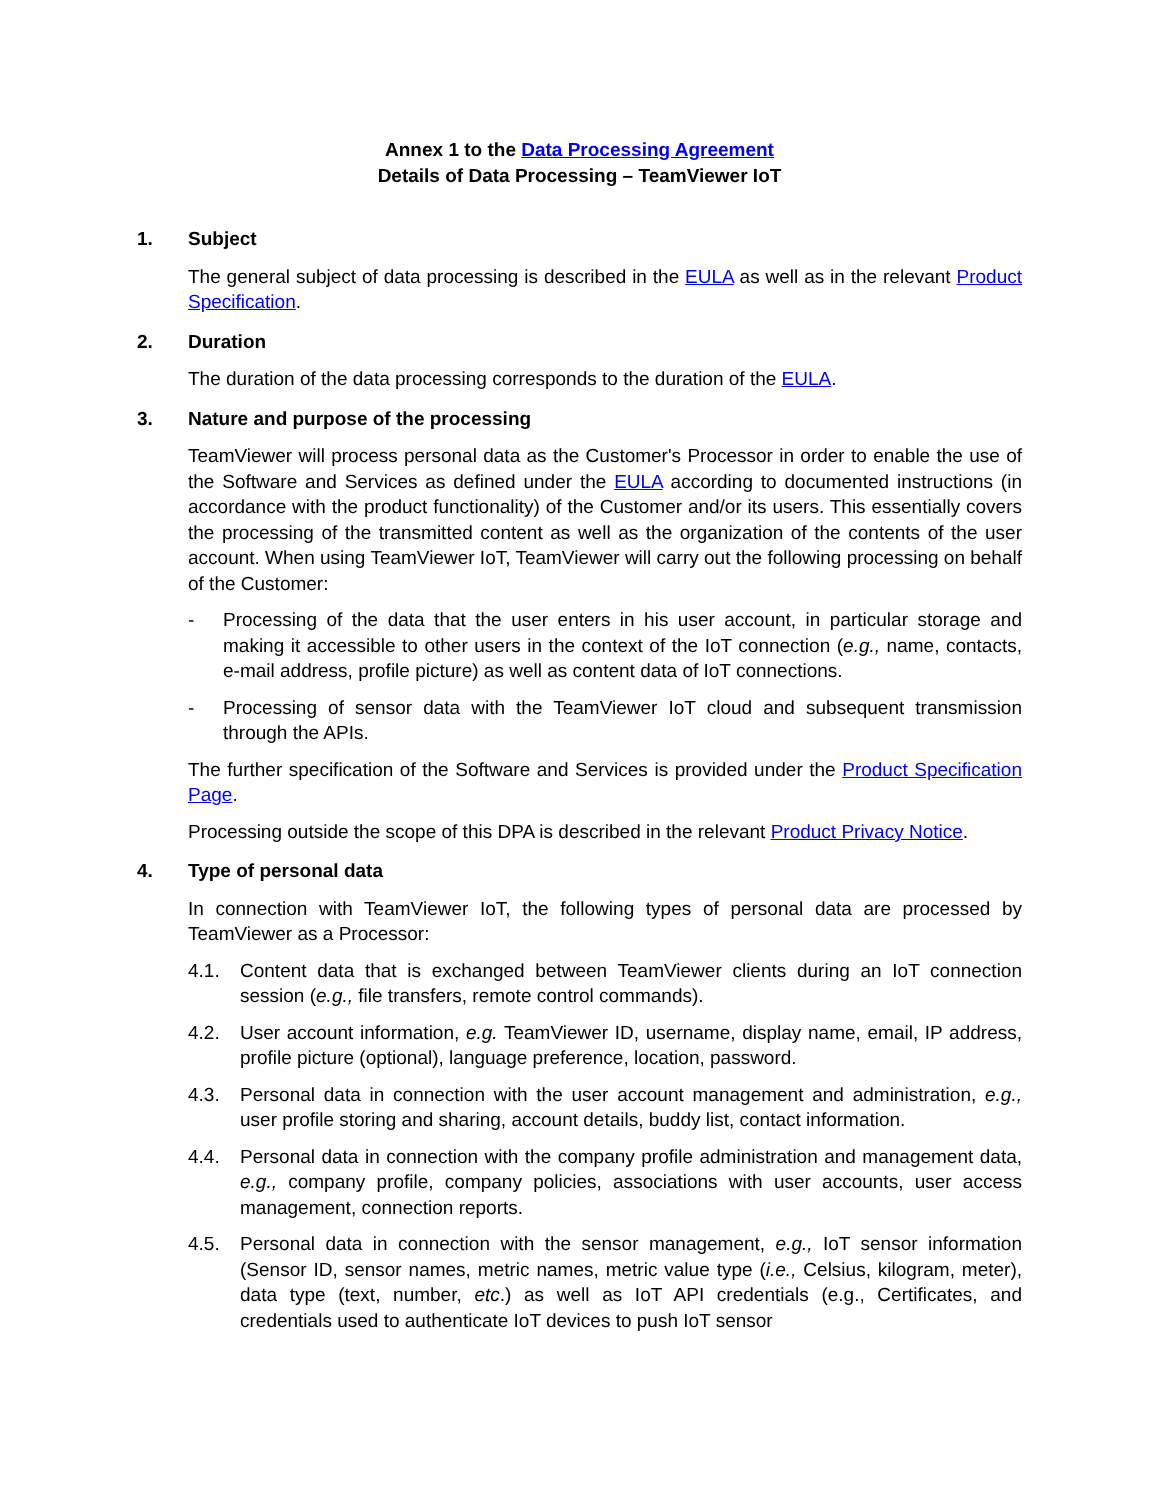Annex 1 to the Data Processing Agreement
Details of Data Processing – TeamViewer IoT
1. Subject
The general subject of data processing is described in the EULA as well as in the relevant Product Specification.
2. Duration
The duration of the data processing corresponds to the duration of the EULA.
3. Nature and purpose of the processing
TeamViewer will process personal data as the Customer's Processor in order to enable the use of the Software and Services as defined under the EULA according to documented instructions (in accordance with the product functionality) of the Customer and/or its users. This essentially covers the processing of the transmitted content as well as the organization of the contents of the user account. When using TeamViewer IoT, TeamViewer will carry out the following processing on behalf of the Customer:
- Processing of the data that the user enters in his user account, in particular storage and making it accessible to other users in the context of the IoT connection (e.g., name, contacts, e-mail address, profile picture) as well as content data of IoT connections.
- Processing of sensor data with the TeamViewer IoT cloud and subsequent transmission through the APIs.
The further specification of the Software and Services is provided under the Product Specification Page.
Processing outside the scope of this DPA is described in the relevant Product Privacy Notice.
4. Type of personal data
In connection with TeamViewer IoT, the following types of personal data are processed by TeamViewer as a Processor:
4.1. Content data that is exchanged between TeamViewer clients during an IoT connection session (e.g., file transfers, remote control commands).
4.2. User account information, e.g. TeamViewer ID, username, display name, email, IP address, profile picture (optional), language preference, location, password.
4.3. Personal data in connection with the user account management and administration, e.g., user profile storing and sharing, account details, buddy list, contact information.
4.4. Personal data in connection with the company profile administration and management data, e.g., company profile, company policies, associations with user accounts, user access management, connection reports.
4.5. Personal data in connection with the sensor management, e.g., IoT sensor information (Sensor ID, sensor names, metric names, metric value type (i.e., Celsius, kilogram, meter), data type (text, number, etc.) as well as IoT API credentials (e.g., Certificates, and credentials used to authenticate IoT devices to push IoT sensor